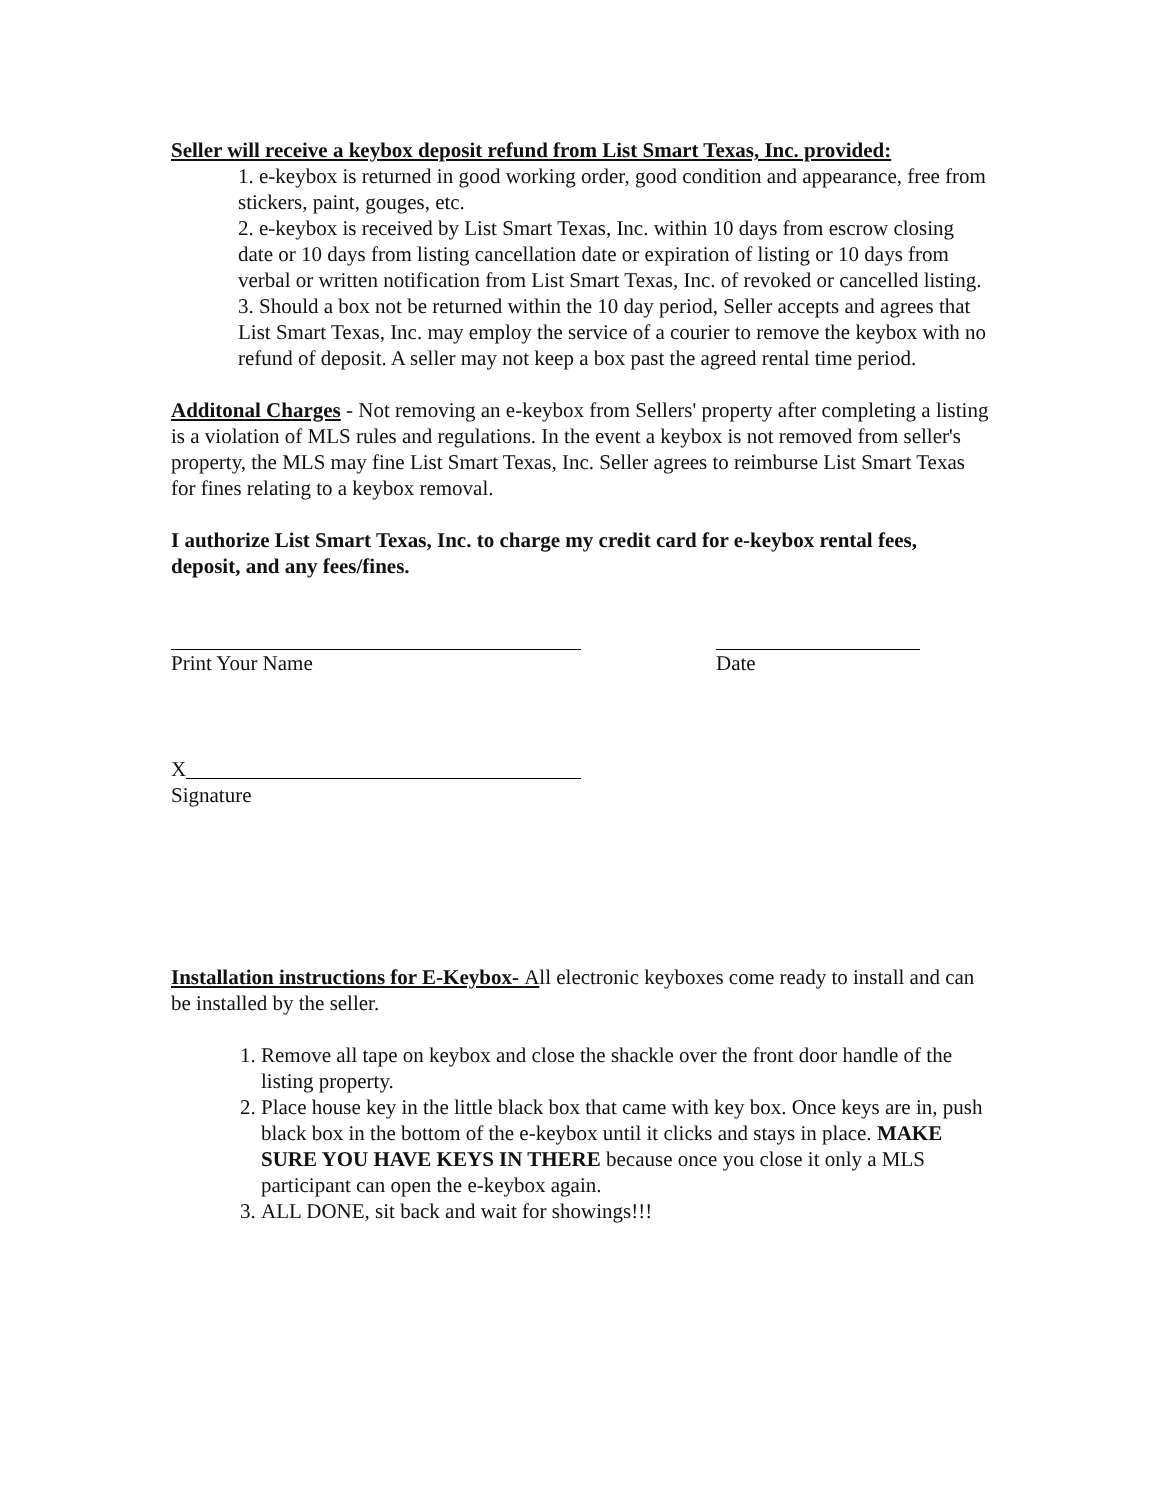Seller will receive a keybox deposit refund from List Smart Texas, Inc. provided:
1. e-keybox is returned in good working order, good condition and appearance, free from stickers, paint, gouges, etc.
2. e-keybox is received by List Smart Texas, Inc. within 10 days from escrow closing date or 10 days from listing cancellation date or expiration of listing or 10 days from verbal or written notification from List Smart Texas, Inc. of revoked or cancelled listing.
3. Should a box not be returned within the 10 day period, Seller accepts and agrees that List Smart Texas, Inc. may employ the service of a courier to remove the keybox with no refund of deposit. A seller may not keep a box past the agreed rental time period.
Additonal Charges - Not removing an e-keybox from Sellers' property after completing a listing is a violation of MLS rules and regulations. In the event a keybox is not removed from seller's property, the MLS may fine List Smart Texas, Inc. Seller agrees to reimburse List Smart Texas for fines relating to a keybox removal.
I authorize List Smart Texas, Inc. to charge my credit card for e-keybox rental fees, deposit, and any fees/fines.
Print Your Name Date
X
Signature
Installation instructions for E-Keybox- All electronic keyboxes come ready to install and can be installed by the seller.
1. Remove all tape on keybox and close the shackle over the front door handle of the listing property.
2. Place house key in the little black box that came with key box. Once keys are in, push black box in the bottom of the e-keybox until it clicks and stays in place. MAKE SURE YOU HAVE KEYS IN THERE because once you close it only a MLS participant can open the e-keybox again.
3. ALL DONE, sit back and wait for showings!!!